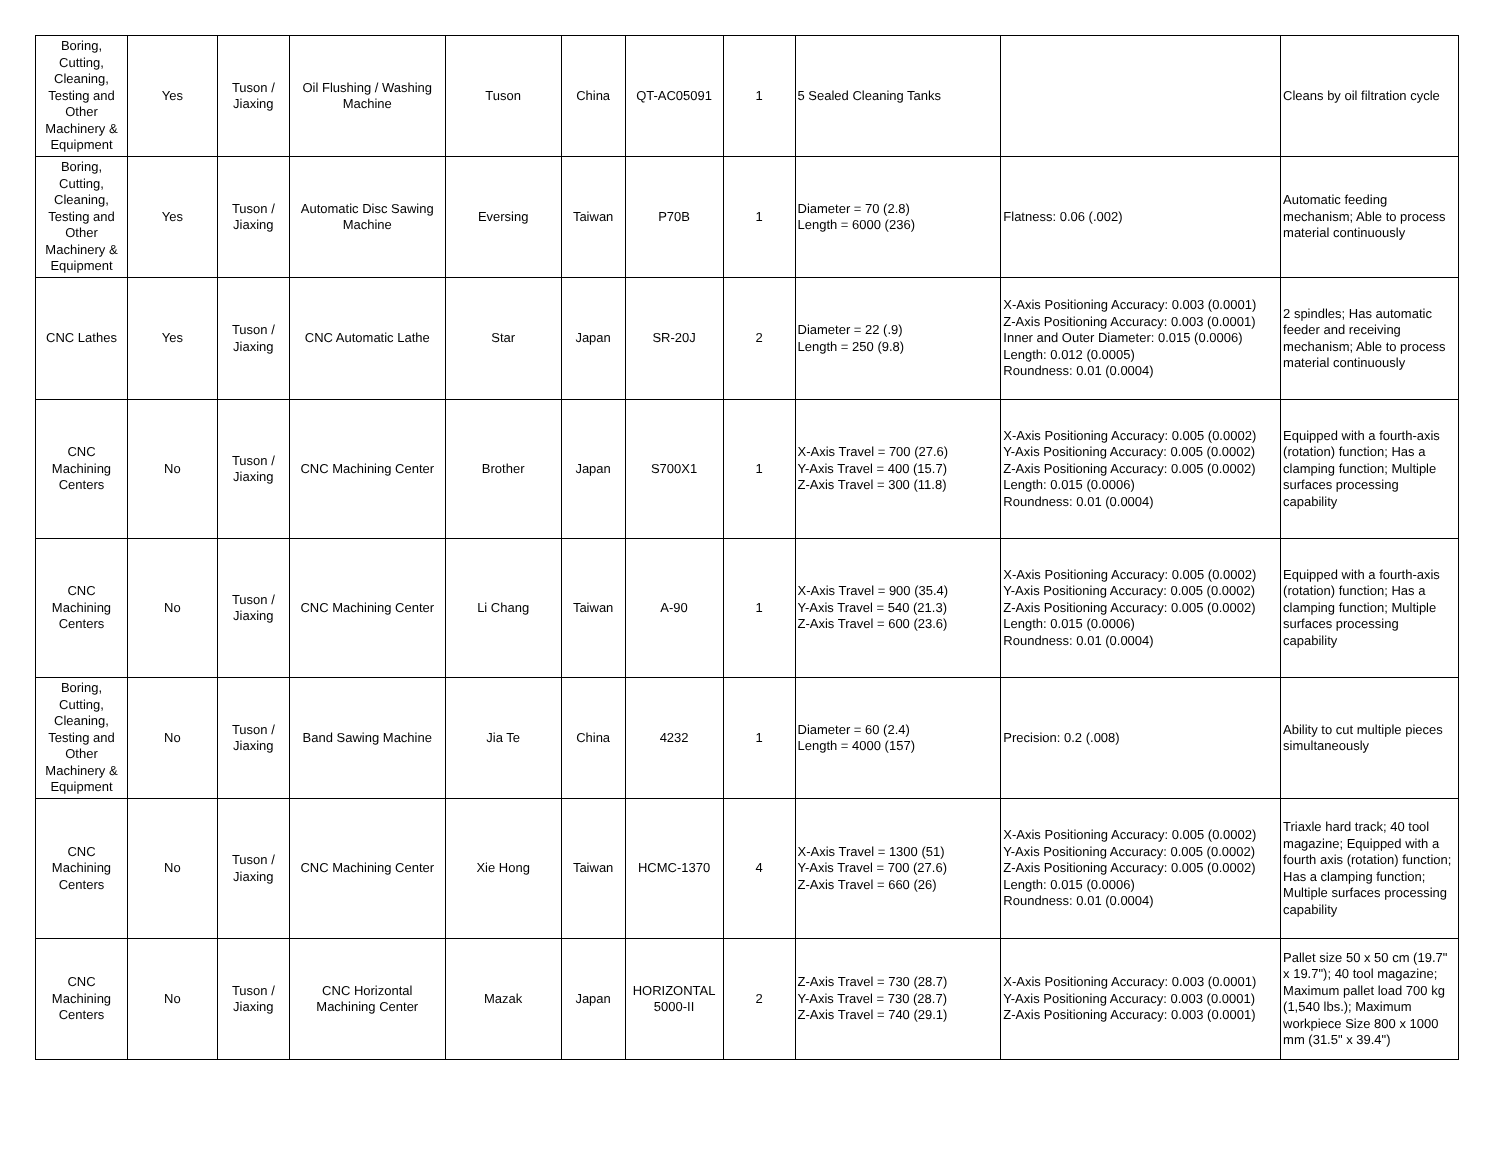| Boring, Cutting, Cleaning, Testing and Other Machinery & Equipment | Yes | Tuson / Jiaxing | Oil Flushing / Washing Machine | Tuson | China | QT-AC05091 | 1 | 5 Sealed Cleaning Tanks | | Cleans by oil filtration cycle |
| Boring, Cutting, Cleaning, Testing and Other Machinery & Equipment | Yes | Tuson / Jiaxing | Automatic Disc Sawing Machine | Eversing | Taiwan | P70B | 1 | Diameter = 70 (2.8) Length = 6000 (236) | Flatness: 0.06 (.002) | Automatic feeding mechanism; Able to process material continuously |
| CNC Lathes | Yes | Tuson / Jiaxing | CNC Automatic Lathe | Star | Japan | SR-20J | 2 | Diameter = 22 (.9) Length = 250 (9.8) | X-Axis Positioning Accuracy: 0.003 (0.0001) Z-Axis Positioning Accuracy: 0.003 (0.0001) Inner and Outer Diameter: 0.015 (0.0006) Length: 0.012 (0.0005) Roundness: 0.01 (0.0004) | 2 spindles; Has automatic feeder and receiving mechanism; Able to process material continuously |
| CNC Machining Centers | No | Tuson / Jiaxing | CNC Machining Center | Brother | Japan | S700X1 | 1 | X-Axis Travel = 700 (27.6) Y-Axis Travel = 400 (15.7) Z-Axis Travel = 300 (11.8) | X-Axis Positioning Accuracy: 0.005 (0.0002) Y-Axis Positioning Accuracy: 0.005 (0.0002) Z-Axis Positioning Accuracy: 0.005 (0.0002) Length: 0.015 (0.0006) Roundness: 0.01 (0.0004) | Equipped with a fourth-axis (rotation) function; Has a clamping function; Multiple surfaces processing capability |
| CNC Machining Centers | No | Tuson / Jiaxing | CNC Machining Center | Li Chang | Taiwan | A-90 | 1 | X-Axis Travel = 900 (35.4) Y-Axis Travel = 540 (21.3) Z-Axis Travel = 600 (23.6) | X-Axis Positioning Accuracy: 0.005 (0.0002) Y-Axis Positioning Accuracy: 0.005 (0.0002) Z-Axis Positioning Accuracy: 0.005 (0.0002) Length: 0.015 (0.0006) Roundness: 0.01 (0.0004) | Equipped with a fourth-axis (rotation) function; Has a clamping function; Multiple surfaces processing capability |
| Boring, Cutting, Cleaning, Testing and Other Machinery & Equipment | No | Tuson / Jiaxing | Band Sawing Machine | Jia Te | China | 4232 | 1 | Diameter = 60 (2.4) Length = 4000 (157) | Precision: 0.2 (.008) | Ability to cut multiple pieces simultaneously |
| CNC Machining Centers | No | Tuson / Jiaxing | CNC Machining Center | Xie Hong | Taiwan | HCMC-1370 | 4 | X-Axis Travel = 1300 (51) Y-Axis Travel = 700 (27.6) Z-Axis Travel = 660 (26) | X-Axis Positioning Accuracy: 0.005 (0.0002) Y-Axis Positioning Accuracy: 0.005 (0.0002) Z-Axis Positioning Accuracy: 0.005 (0.0002) Length: 0.015 (0.0006) Roundness: 0.01 (0.0004) | Triaxle hard track; 40 tool magazine; Equipped with a fourth axis (rotation) function; Has a clamping function; Multiple surfaces processing capability |
| CNC Machining Centers | No | Tuson / Jiaxing | CNC Horizontal Machining Center | Mazak | Japan | HORIZONTAL 5000-II | 2 | Z-Axis Travel = 730 (28.7) Y-Axis Travel = 730 (28.7) Z-Axis Travel = 740 (29.1) | X-Axis Positioning Accuracy: 0.003 (0.0001) Y-Axis Positioning Accuracy: 0.003 (0.0001) Z-Axis Positioning Accuracy: 0.003 (0.0001) | Pallet size 50 x 50 cm (19.7" x 19.7"); 40 tool magazine; Maximum pallet load 700 kg (1,540 lbs.); Maximum workpiece Size 800 x 1000 mm (31.5" x 39.4") |